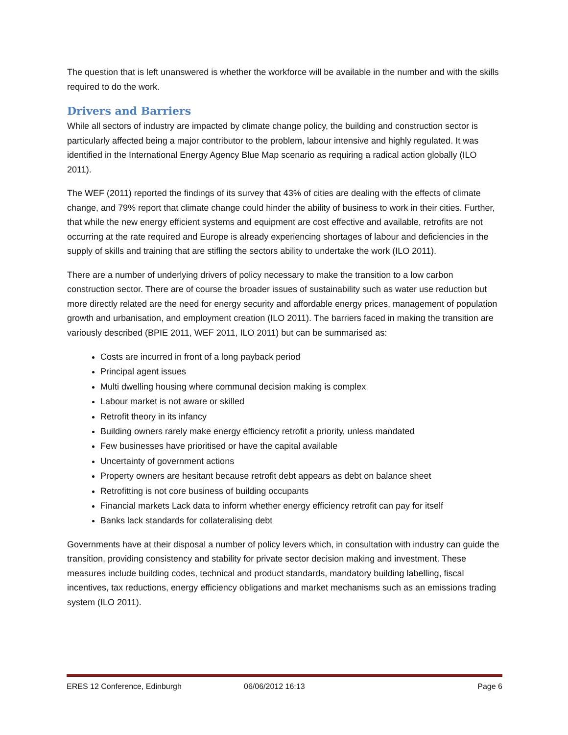The question that is left unanswered is whether the workforce will be available in the number and with the skills required to do the work.
Drivers and Barriers
While all sectors of industry are impacted by climate change policy, the building and construction sector is particularly affected being a major contributor to the problem, labour intensive and highly regulated. It was identified in the International Energy Agency Blue Map scenario as requiring a radical action globally (ILO 2011).
The WEF (2011) reported the findings of its survey that 43% of cities are dealing with the effects of climate change, and 79% report that climate change could hinder the ability of business to work in their cities. Further, that while the new energy efficient systems and equipment are cost effective and available, retrofits are not occurring at the rate required and Europe is already experiencing shortages of labour and deficiencies in the supply of skills and training that are stifling the sectors ability to undertake the work (ILO 2011).
There are a number of underlying drivers of policy necessary to make the transition to a low carbon construction sector. There are of course the broader issues of sustainability such as water use reduction but more directly related are the need for energy security and affordable energy prices, management of population growth and urbanisation, and employment creation (ILO 2011). The barriers faced in making the transition are variously described (BPIE 2011, WEF 2011, ILO 2011) but can be summarised as:
Costs are incurred in front of a long payback period
Principal agent issues
Multi dwelling housing where communal decision making is complex
Labour market is not aware or skilled
Retrofit theory in its infancy
Building owners rarely make energy efficiency retrofit a priority, unless mandated
Few businesses have prioritised or have the capital available
Uncertainty of government actions
Property owners are hesitant because retrofit debt appears as debt on balance sheet
Retrofitting is not core business of building occupants
Financial markets Lack data to inform whether energy efficiency retrofit can pay for itself
Banks lack standards for collateralising debt
Governments have at their disposal a number of policy levers which, in consultation with industry can guide the transition, providing consistency and stability for private sector decision making and investment. These measures include building codes, technical and product standards, mandatory building labelling, fiscal incentives, tax reductions, energy efficiency obligations and market mechanisms such as an emissions trading system (ILO 2011).
ERES 12 Conference, Edinburgh 06/06/2012 16:13 Page 6